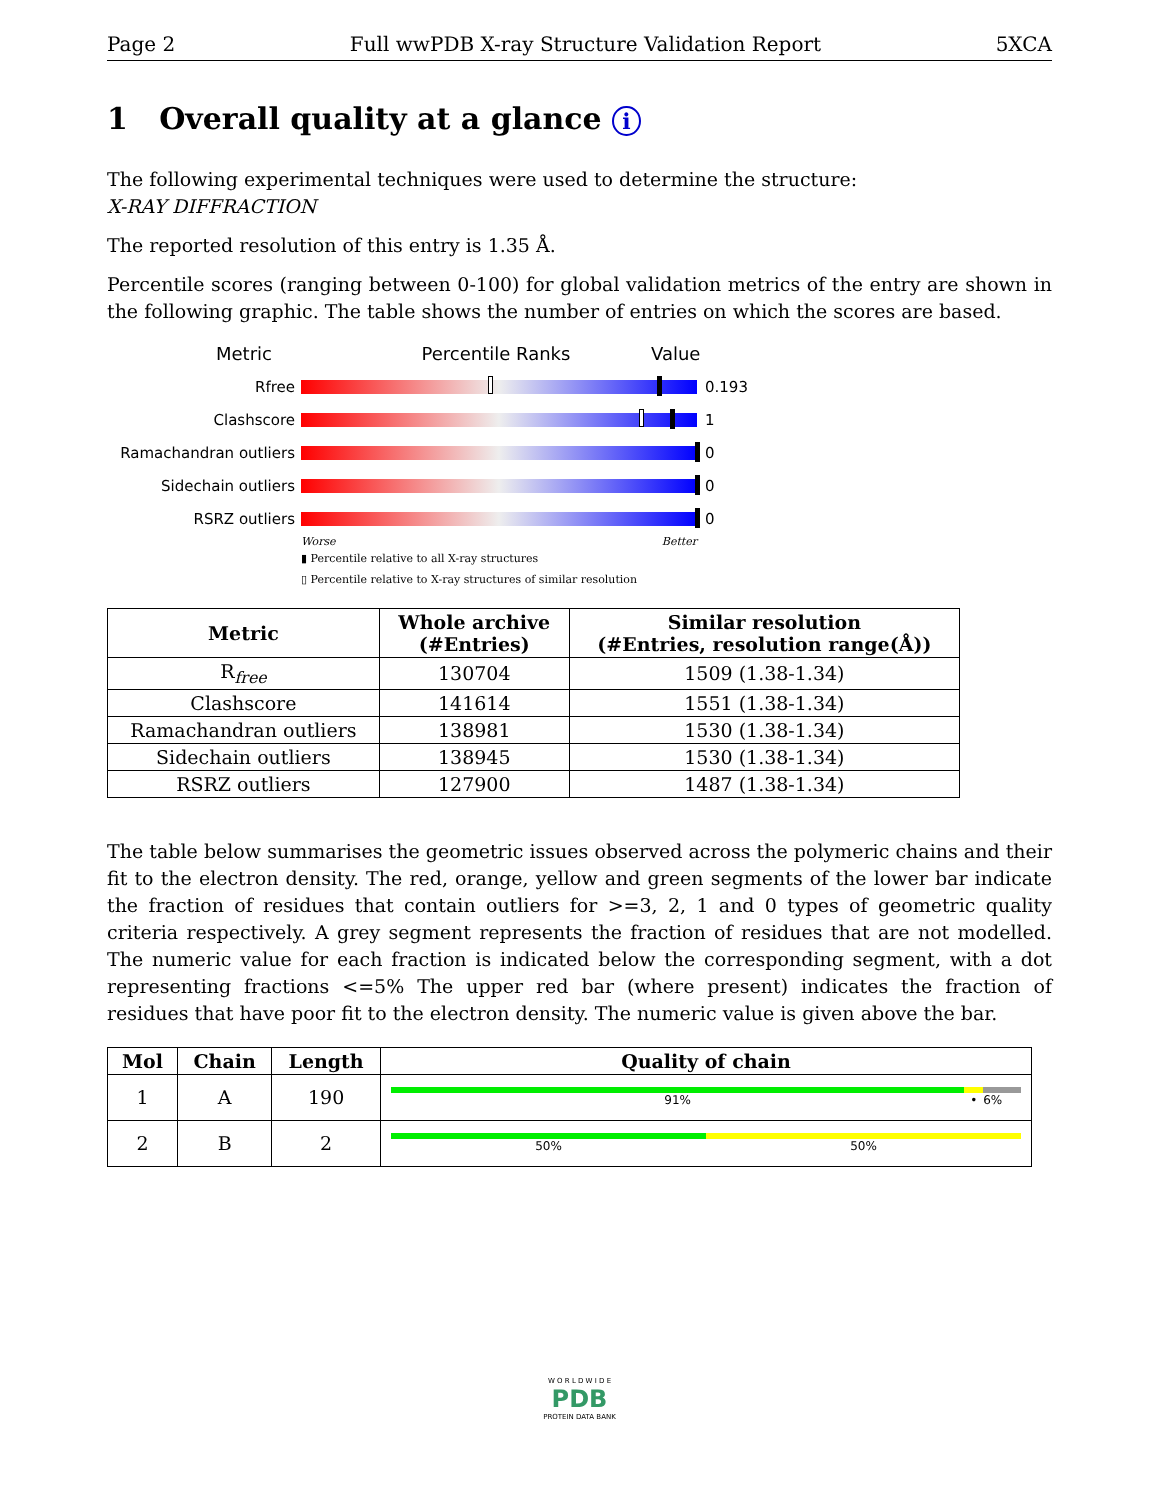Page 2 Full wwPDB X-ray Structure Validation Report 5XCA
1 Overall quality at a glance i
The following experimental techniques were used to determine the structure:
X-RAY DIFFRACTION
The reported resolution of this entry is 1.35 Å.
Percentile scores (ranging between 0-100) for global validation metrics of the entry are shown in the following graphic. The table shows the number of entries on which the scores are based.
Metric Percentile Ranks Value
Rfree 0.193
Clashscore 1
Ramachandran outliers 0
Sidechain outliers 0
RSRZ outliers 0
Worse Better
▮ Percentile relative to all X-ray structures
▯ Percentile relative to X-ray structures of similar resolution
| Metric | Whole archive (#Entries) | Similar resolution (#Entries, resolution range(Å)) |
| --- | --- | --- |
| R<sub>free</sub> | 130704 | 1509 (1.38-1.34) |
| Clashscore | 141614 | 1551 (1.38-1.34) |
| Ramachandran outliers | 138981 | 1530 (1.38-1.34) |
| Sidechain outliers | 138945 | 1530 (1.38-1.34) |
| RSRZ outliers | 127900 | 1487 (1.38-1.34) |
The table below summarises the geometric issues observed across the polymeric chains and their fit to the electron density. The red, orange, yellow and green segments of the lower bar indicate the fraction of residues that contain outliers for >=3, 2, 1 and 0 types of geometric quality criteria respectively. A grey segment represents the fraction of residues that are not modelled. The numeric value for each fraction is indicated below the corresponding segment, with a dot representing fractions <=5% The upper red bar (where present) indicates the fraction of residues that have poor fit to the electron density. The numeric value is given above the bar.
| Mol | Chain | Length | Quality of chain |
| --- | --- | --- | --- |
| 1 | A | 190 | 91% • 6% |
| 2 | B | 2 | 50% 50% |
W O R L D W I D E
PDB
PROTEIN DATA BANK